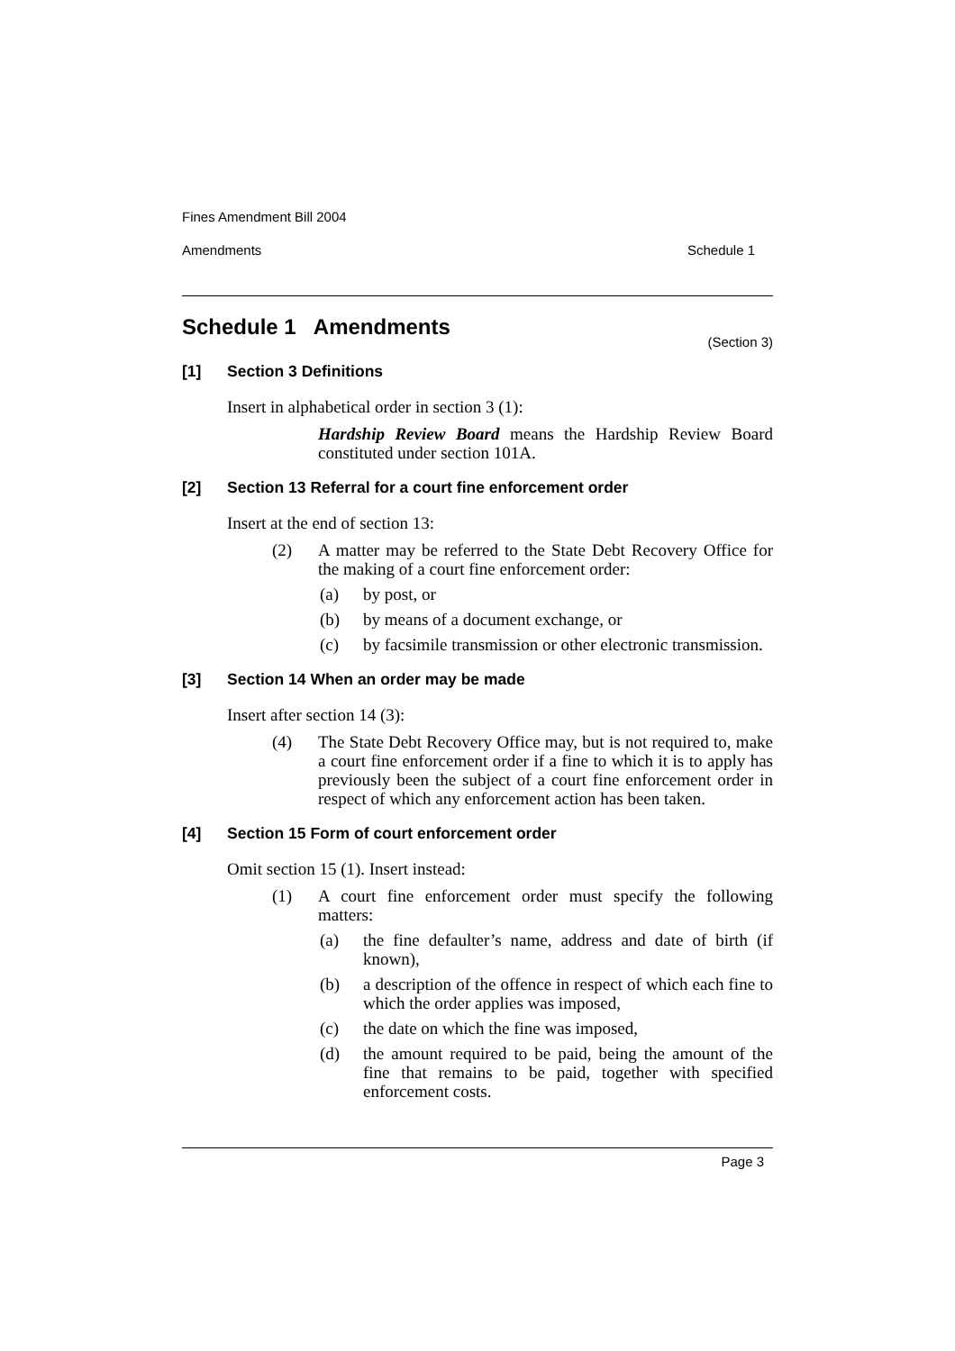Fines Amendment Bill 2004
Amendments Schedule 1
Schedule 1 Amendments
(Section 3)
[1] Section 3 Definitions
Insert in alphabetical order in section 3 (1):
Hardship Review Board means the Hardship Review Board constituted under section 101A.
[2] Section 13 Referral for a court fine enforcement order
Insert at the end of section 13:
(2) A matter may be referred to the State Debt Recovery Office for the making of a court fine enforcement order:
(a) by post, or
(b) by means of a document exchange, or
(c) by facsimile transmission or other electronic transmission.
[3] Section 14 When an order may be made
Insert after section 14 (3):
(4) The State Debt Recovery Office may, but is not required to, make a court fine enforcement order if a fine to which it is to apply has previously been the subject of a court fine enforcement order in respect of which any enforcement action has been taken.
[4] Section 15 Form of court enforcement order
Omit section 15 (1). Insert instead:
(1) A court fine enforcement order must specify the following matters:
(a) the fine defaulter’s name, address and date of birth (if known),
(b) a description of the offence in respect of which each fine to which the order applies was imposed,
(c) the date on which the fine was imposed,
(d) the amount required to be paid, being the amount of the fine that remains to be paid, together with specified enforcement costs.
Page 3